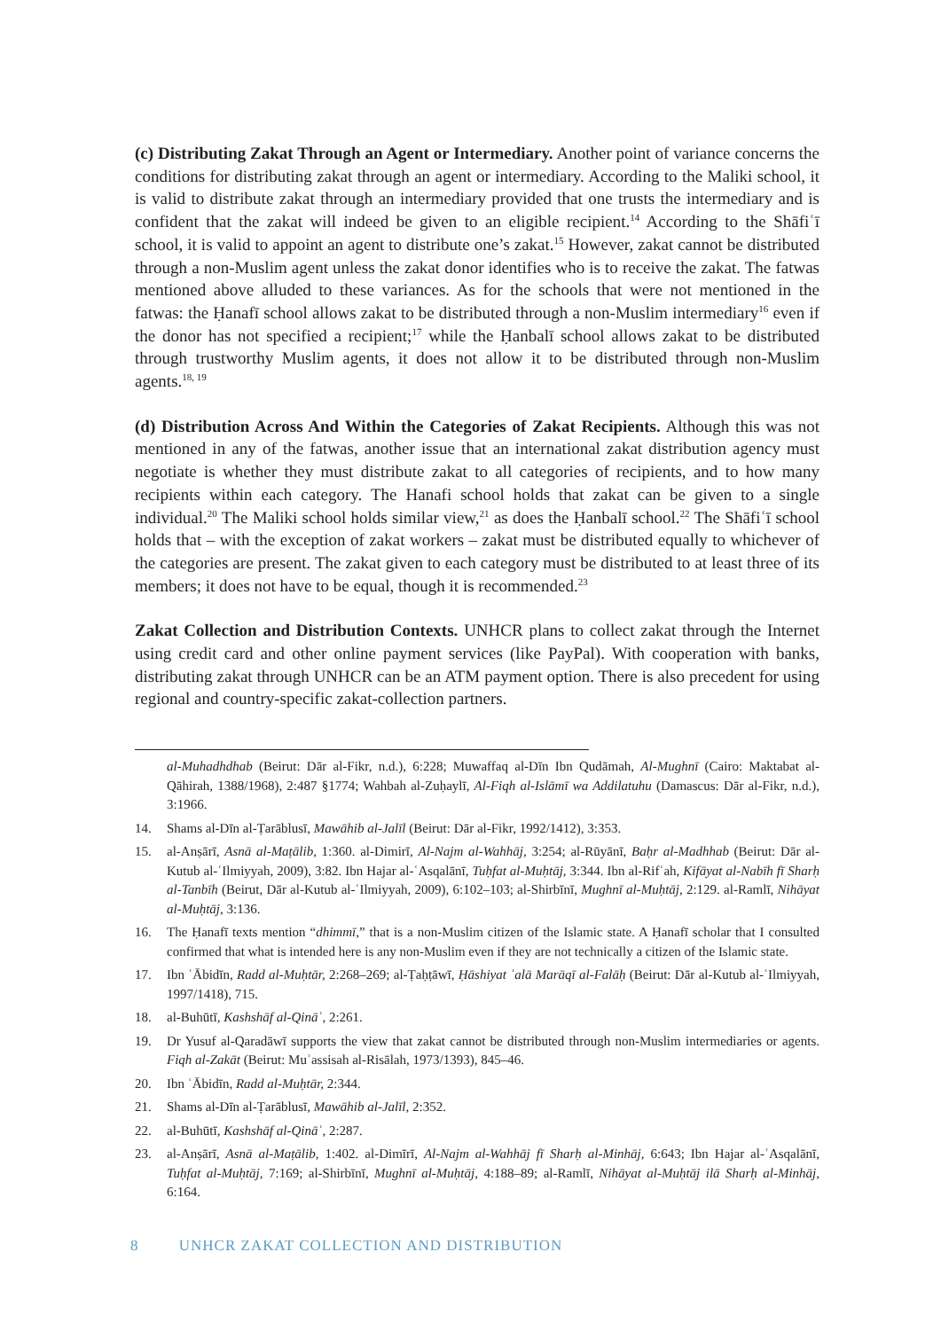(c) Distributing Zakat Through an Agent or Intermediary. Another point of variance concerns the conditions for distributing zakat through an agent or intermediary. According to the Maliki school, it is valid to distribute zakat through an intermediary provided that one trusts the intermediary and is confident that the zakat will indeed be given to an eligible recipient.<sup>14</sup> According to the Shāfiʿī school, it is valid to appoint an agent to distribute one’s zakat.<sup>15</sup> However, zakat cannot be distributed through a non-Muslim agent unless the zakat donor identifies who is to receive the zakat. The fatwas mentioned above alluded to these variances. As for the schools that were not mentioned in the fatwas: the Ḥanafī school allows zakat to be distributed through a non-Muslim intermediary<sup>16</sup> even if the donor has not specified a recipient;<sup>17</sup> while the Ḥanbalī school allows zakat to be distributed through trustworthy Muslim agents, it does not allow it to be distributed through non-Muslim agents.<sup>18, 19</sup>
(d) Distribution Across And Within the Categories of Zakat Recipients. Although this was not mentioned in any of the fatwas, another issue that an international zakat distribution agency must negotiate is whether they must distribute zakat to all categories of recipients, and to how many recipients within each category. The Hanafi school holds that zakat can be given to a single individual.<sup>20</sup> The Maliki school holds similar view,<sup>21</sup> as does the Ḥanbalī school.<sup>22</sup> The Shāfiʿī school holds that – with the exception of zakat workers – zakat must be distributed equally to whichever of the categories are present. The zakat given to each category must be distributed to at least three of its members; it does not have to be equal, though it is recommended.<sup>23</sup>
Zakat Collection and Distribution Contexts. UNHCR plans to collect zakat through the Internet using credit card and other online payment services (like PayPal). With cooperation with banks, distributing zakat through UNHCR can be an ATM payment option. There is also precedent for using regional and country-specific zakat-collection partners.
al-Muhadhdhab (Beirut: Dār al-Fikr, n.d.), 6:228; Muwaffaq al-Dīn Ibn Qudāmah, Al-Mughnī (Cairo: Maktabat al-Qāhirah, 1388/1968), 2:487 §1774; Wahbah al-Zuḥaylī, Al-Fiqh al-Islāmī wa Addilatuhu (Damascus: Dār al-Fikr, n.d.), 3:1966.
14. Shams al-Dīn al-Ṭarāblusī, Mawāhib al-Jalīl (Beirut: Dār al-Fikr, 1992/1412), 3:353.
15. al-Anṣārī, Asnā al-Maṭālib, 1:360. al-Dimirī, Al-Najm al-Wahhāj, 3:254; al-Rūyānī, Baḥr al-Madhhab (Beirut: Dār al-Kutub al-ʿIlmiyyah, 2009), 3:82. Ibn Hajar al-ʿAsqalānī, Tuḥfat al-Muḥtāj, 3:344. Ibn al-Rifʿah, Kifāyat al-Nabīh fī Sharḥ al-Tanbīh (Beirut, Dār al-Kutub al-ʿIlmiyyah, 2009), 6:102–103; al-Shirbīnī, Mughnī al-Muḥtāj, 2:129. al-Ramlī, Nihāyat al-Muḥtāj, 3:136.
16. The Ḥanafī texts mention “dhimmī,” that is a non-Muslim citizen of the Islamic state. A Ḥanafī scholar that I consulted confirmed that what is intended here is any non-Muslim even if they are not technically a citizen of the Islamic state.
17. Ibn ʿĀbidīn, Radd al-Muḥtār, 2:268–269; al-Ṭaḥṭāwī, Ḥāshiyat ʿalā Marāqī al-Falāḥ (Beirut: Dār al-Kutub al-ʿIlmiyyah, 1997/1418), 715.
18. al-Buhūtī, Kashshāf al-Qināʿ, 2:261.
19. Dr Yusuf al-Qaradāwī supports the view that zakat cannot be distributed through non-Muslim intermediaries or agents. Fiqh al-Zakāt (Beirut: Muʾassisah al-Risālah, 1973/1393), 845–46.
20. Ibn ʿĀbidīn, Radd al-Muḥtār, 2:344.
21. Shams al-Dīn al-Ṭarāblusī, Mawāhib al-Jalīl, 2:352.
22. al-Buhūtī, Kashshāf al-Qināʿ, 2:287.
23. al-Anṣārī, Asnā al-Maṭālib, 1:402. al-Dimīrī, Al-Najm al-Wahhāj fī Sharḥ al-Minhāj, 6:643; Ibn Hajar al-ʿAsqalānī, Tuḥfat al-Muḥtāj, 7:169; al-Shirbīnī, Mughnī al-Muḥtāj, 4:188–89; al-Ramlī, Nihāyat al-Muḥtāj ilā Sharḥ al-Minhāj, 6:164.
8 UNHCR ZAKAT COLLECTION AND DISTRIBUTION